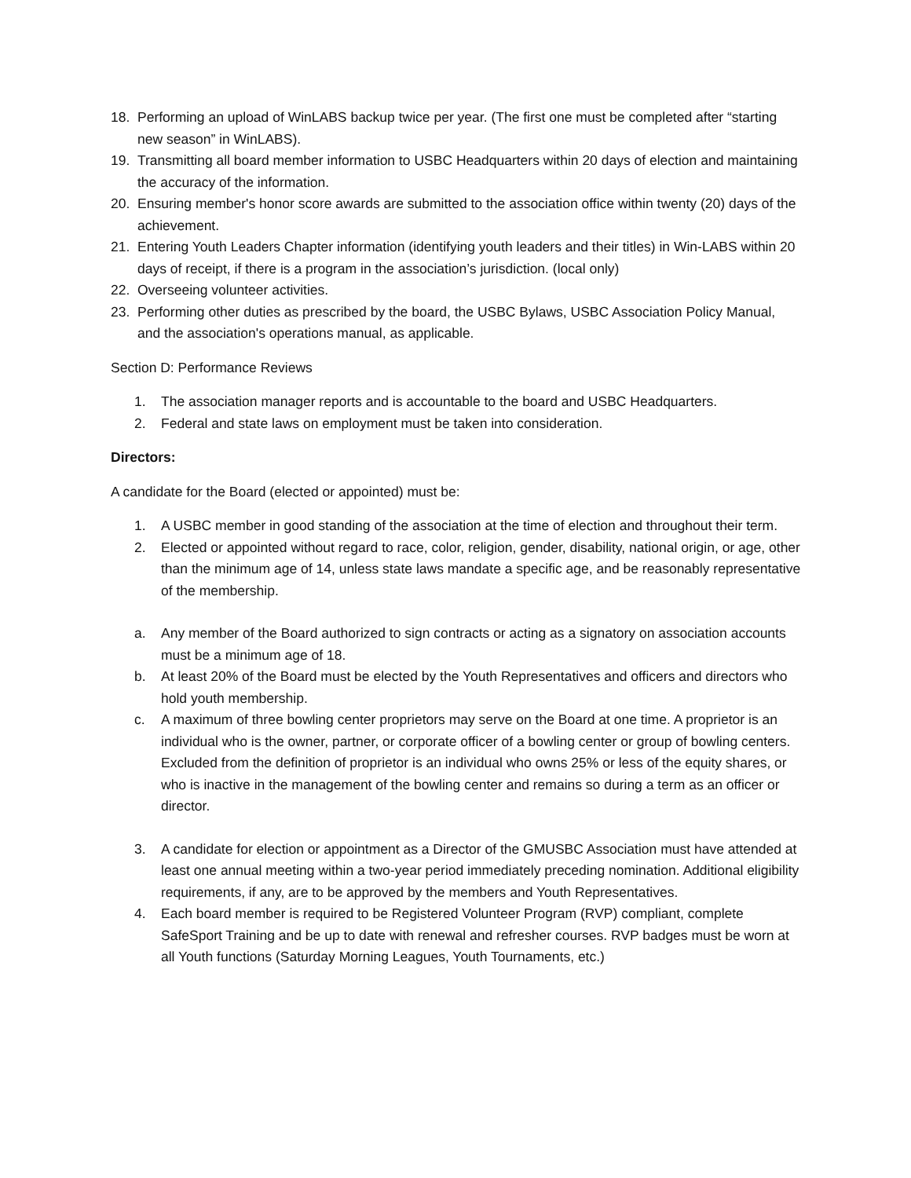18. Performing an upload of WinLABS backup twice per year. (The first one must be completed after “starting new season” in WinLABS).
19. Transmitting all board member information to USBC Headquarters within 20 days of election and maintaining the accuracy of the information.
20. Ensuring member's honor score awards are submitted to the association office within twenty (20) days of the achievement.
21. Entering Youth Leaders Chapter information (identifying youth leaders and their titles) in Win-LABS within 20 days of receipt, if there is a program in the association’s jurisdiction. (local only)
22. Overseeing volunteer activities.
23. Performing other duties as prescribed by the board, the USBC Bylaws, USBC Association Policy Manual, and the association's operations manual, as applicable.
Section D: Performance Reviews
1. The association manager reports and is accountable to the board and USBC Headquarters.
2. Federal and state laws on employment must be taken into consideration.
Directors:
A candidate for the Board (elected or appointed) must be:
1. A USBC member in good standing of the association at the time of election and throughout their term.
2. Elected or appointed without regard to race, color, religion, gender, disability, national origin, or age, other than the minimum age of 14, unless state laws mandate a specific age, and be reasonably representative of the membership.
a. Any member of the Board authorized to sign contracts or acting as a signatory on association accounts must be a minimum age of 18.
b. At least 20% of the Board must be elected by the Youth Representatives and officers and directors who hold youth membership.
c. A maximum of three bowling center proprietors may serve on the Board at one time. A proprietor is an individual who is the owner, partner, or corporate officer of a bowling center or group of bowling centers. Excluded from the definition of proprietor is an individual who owns 25% or less of the equity shares, or who is inactive in the management of the bowling center and remains so during a term as an officer or director.
3. A candidate for election or appointment as a Director of the GMUSBC Association must have attended at least one annual meeting within a two-year period immediately preceding nomination. Additional eligibility requirements, if any, are to be approved by the members and Youth Representatives.
4. Each board member is required to be Registered Volunteer Program (RVP) compliant, complete SafeSport Training and be up to date with renewal and refresher courses. RVP badges must be worn at all Youth functions (Saturday Morning Leagues, Youth Tournaments, etc.)